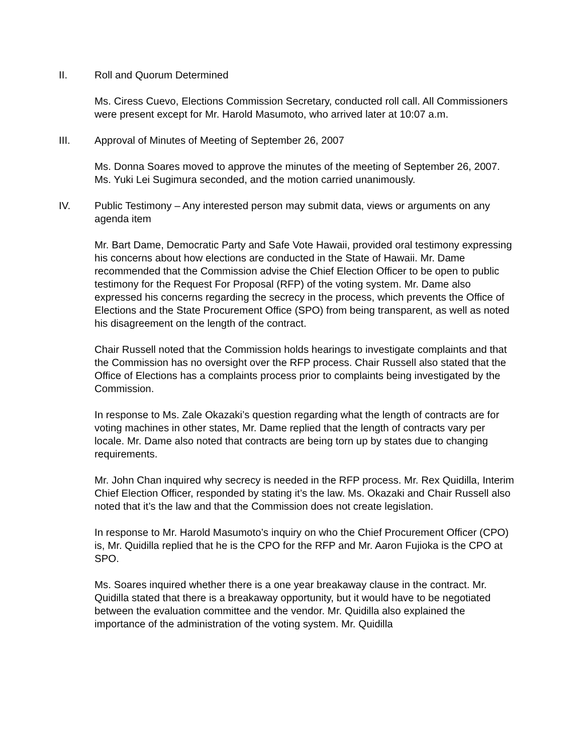II. Roll and Quorum Determined
Ms. Ciress Cuevo, Elections Commission Secretary, conducted roll call. All Commissioners were present except for Mr. Harold Masumoto, who arrived later at 10:07 a.m.
III. Approval of Minutes of Meeting of September 26, 2007
Ms. Donna Soares moved to approve the minutes of the meeting of September 26, 2007. Ms. Yuki Lei Sugimura seconded, and the motion carried unanimously.
IV. Public Testimony – Any interested person may submit data, views or arguments on any agenda item
Mr. Bart Dame, Democratic Party and Safe Vote Hawaii, provided oral testimony expressing his concerns about how elections are conducted in the State of Hawaii. Mr. Dame recommended that the Commission advise the Chief Election Officer to be open to public testimony for the Request For Proposal (RFP) of the voting system. Mr. Dame also expressed his concerns regarding the secrecy in the process, which prevents the Office of Elections and the State Procurement Office (SPO) from being transparent, as well as noted his disagreement on the length of the contract.
Chair Russell noted that the Commission holds hearings to investigate complaints and that the Commission has no oversight over the RFP process. Chair Russell also stated that the Office of Elections has a complaints process prior to complaints being investigated by the Commission.
In response to Ms. Zale Okazaki’s question regarding what the length of contracts are for voting machines in other states, Mr. Dame replied that the length of contracts vary per locale. Mr. Dame also noted that contracts are being torn up by states due to changing requirements.
Mr. John Chan inquired why secrecy is needed in the RFP process. Mr. Rex Quidilla, Interim Chief Election Officer, responded by stating it’s the law. Ms. Okazaki and Chair Russell also noted that it’s the law and that the Commission does not create legislation.
In response to Mr. Harold Masumoto’s inquiry on who the Chief Procurement Officer (CPO) is, Mr. Quidilla replied that he is the CPO for the RFP and Mr. Aaron Fujioka is the CPO at SPO.
Ms. Soares inquired whether there is a one year breakaway clause in the contract. Mr. Quidilla stated that there is a breakaway opportunity, but it would have to be negotiated between the evaluation committee and the vendor. Mr. Quidilla also explained the importance of the administration of the voting system. Mr. Quidilla